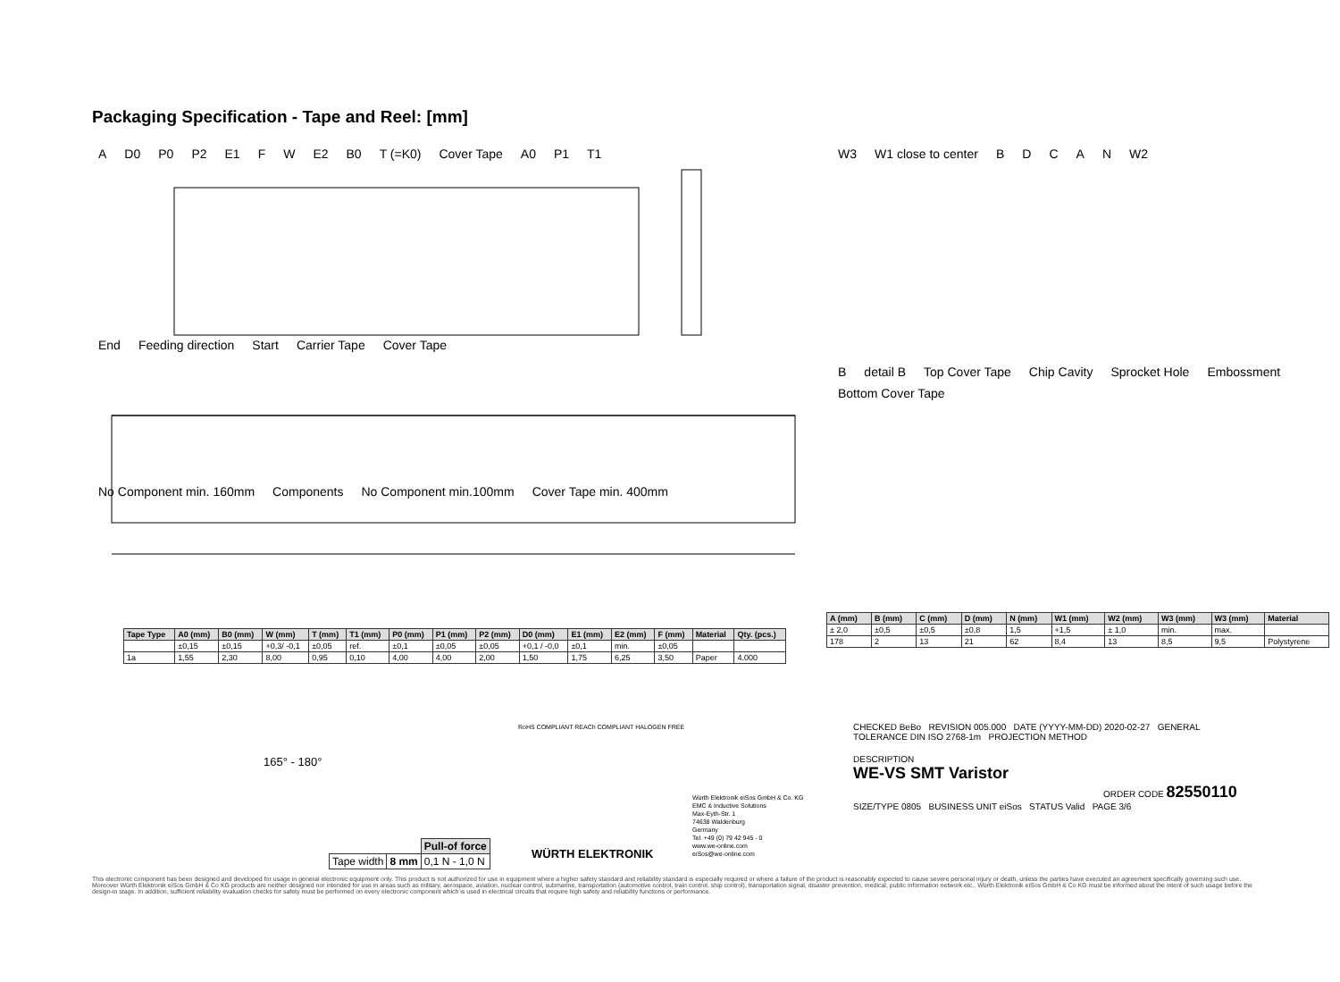Packaging Specification - Tape and Reel: [mm]
A D0 P0 P2 E1 F W E2 B0 T (=K0) Cover Tape A0 P1 T1
End Feeding direction Start Carrier Tape Cover Tape No Component min. 160mm Components No Component min.100mm Cover Tape min. 400mm
W3 W1 close to center BDCAN W2 Bdetail B Top Cover Tape Chip Cavity Sprocket Hole Embossment Bottom Cover Tape
| A (mm) | B (mm) | C (mm) | D (mm) | N (mm) | W1 (mm) | W2 (mm) | W3 (mm) | W3 (mm) | Material |
| --- | --- | --- | --- | --- | --- | --- | --- | --- | --- |
| ± 2,0 | ±0,5 | ±0,5 | ±0,8 | 1,5 | +1,5 | ± 1,0 | min. | max. | |
| 178 | 2 | 13 | 21 | 62 | 8,4 | 13 | 8,5 | 9,5 | Polystyrene |
| Tape Type | A0 (mm) | B0 (mm) | W (mm) | T (mm) | T1 (mm) | P0 (mm) | P1 (mm) | P2 (mm) | D0 (mm) | E1 (mm) | E2 (mm) | F (mm) | Material | Qty. (pcs.) |
| --- | --- | --- | --- | --- | --- | --- | --- | --- | --- | --- | --- | --- | --- | --- |
| | ±0,15 | ±0,15 | +0,3/ -0,1 | ±0,05 | ref. | ±0,1 | ±0,05 | ±0,05 | +0,1 / -0,0 | ±0,1 | min. | ±0,05 | | |
| 1a | 1,55 | 2,30 | 8,00 | 0,95 | 0,10 | 4,00 | 4,00 | 2,00 | 1,50 | 1,75 | 6,25 | 3,50 | Paper | 4.000 |
165° - 180°
| | | Pull-of force |
| Tape width | 8 mm | 0,1 N - 1,0 N |
RoHS COMPLIANT REACh COMPLIANT HALOGEN FREE
WÜRTH ELEKTRONIK
Würth Elektronik eiSos GmbH & Co. KG
EMC & Inductive Solutions
Max-Eyth-Str. 1
74638 Waldenburg
Germany
Tel. +49 (0) 79 42 945 - 0
www.we-online.com
eiSos@we-online.com
CHECKED BeBo REVISION 005.000 DATE (YYYY-MM-DD) 2020-02-27 GENERAL TOLERANCE DIN ISO 2768-1m PROJECTION METHOD
DESCRIPTION
WE-VS SMT Varistor
ORDER CODE 82550110
SIZE/TYPE 0805 BUSINESS UNIT eiSos STATUS Valid PAGE 3/6
This electronic component has been designed and developed for usage in general electronic equipment only. This product is not authorized for use in equipment where a higher safety standard and reliability standard is especially required or where a failure of the product is reasonably expected to cause severe personal injury or death, unless the parties have executed an agreement specifically governing such use. Moreover Würth Elektronik eiSos GmbH & Co KG products are neither designed nor intended for use in areas such as military, aerospace, aviation, nuclear control, submarine, transportation (automotive control, train control, ship control), transportation signal, disaster prevention, medical, public information network etc.. Würth Elektronik eiSos GmbH & Co KG must be informed about the intent of such usage before the design-in stage. In addition, sufficient reliability evaluation checks for safety must be performed on every electronic component which is used in electrical circuits that require high safety and reliability functions or performance.